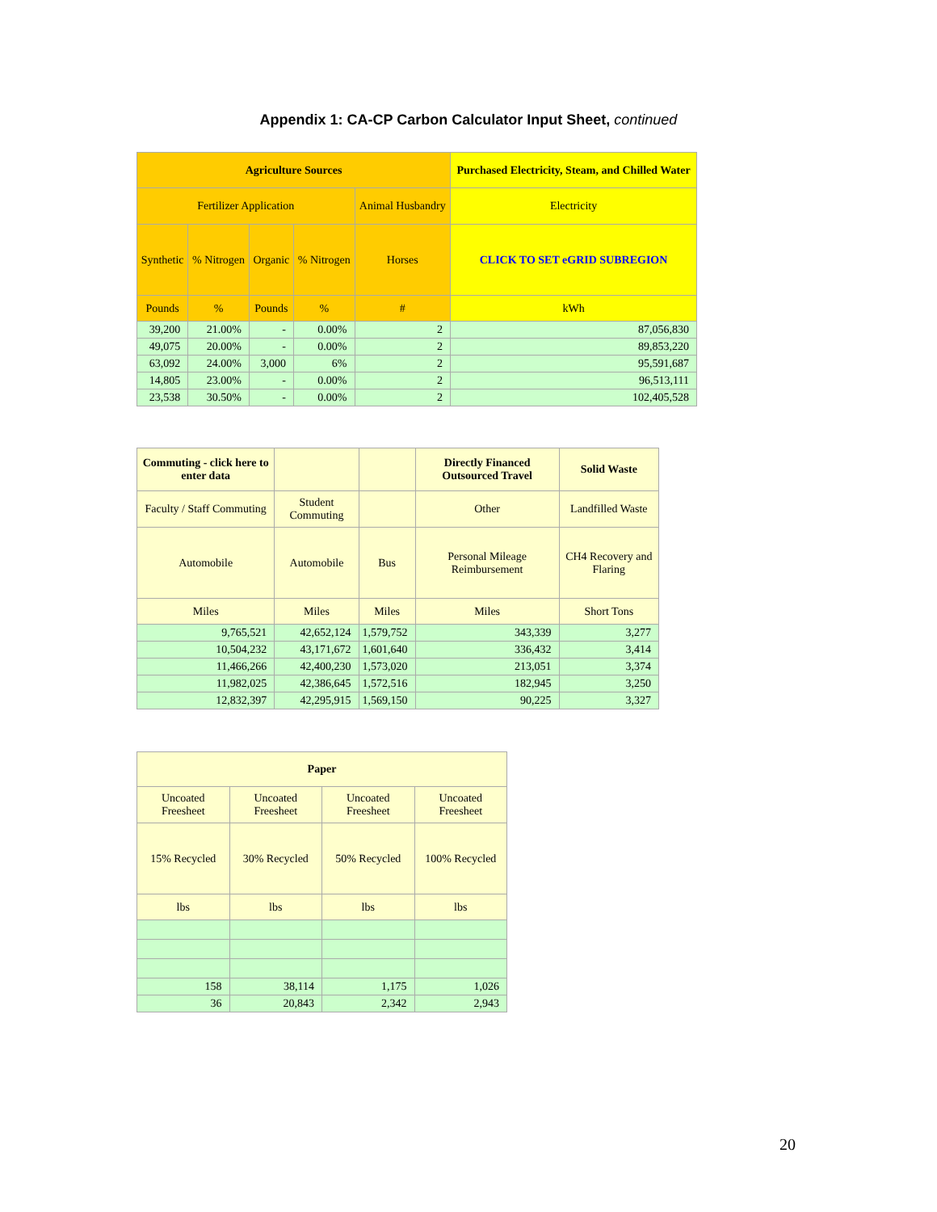Appendix 1: CA-CP Carbon Calculator Input Sheet, continued
| Agriculture Sources | | | | | Purchased Electricity, Steam, and Chilled Water |
| --- | --- | --- | --- | --- | --- |
| Fertilizer Application | | | | Animal Husbandry | Electricity |
| Synthetic | % Nitrogen | Organic | % Nitrogen | Horses | CLICK TO SET eGRID SUBREGION |
| Pounds | % | Pounds | % | # | kWh |
| 39,200 | 21.00% | - | 0.00% | 2 | 87,056,830 |
| 49,075 | 20.00% | - | 0.00% | 2 | 89,853,220 |
| 63,092 | 24.00% | 3,000 | 6% | 2 | 95,591,687 |
| 14,805 | 23.00% | - | 0.00% | 2 | 96,513,111 |
| 23,538 | 30.50% | - | 0.00% | 2 | 102,405,528 |
| Commuting - click here to enter data | | | Directly Financed Outsourced Travel | Solid Waste |
| --- | --- | --- | --- | --- |
| Faculty / Staff Commuting | Student Commuting | | Other | Landfilled Waste |
| Automobile | Automobile | Bus | Personal Mileage Reimbursement | CH4 Recovery and Flaring |
| Miles | Miles | Miles | Miles | Short Tons |
| 9,765,521 | 42,652,124 | 1,579,752 | 343,339 | 3,277 |
| 10,504,232 | 43,171,672 | 1,601,640 | 336,432 | 3,414 |
| 11,466,266 | 42,400,230 | 1,573,020 | 213,051 | 3,374 |
| 11,982,025 | 42,386,645 | 1,572,516 | 182,945 | 3,250 |
| 12,832,397 | 42,295,915 | 1,569,150 | 90,225 | 3,327 |
| Paper | | | |
| --- | --- | --- | --- |
| Uncoated Freesheet | Uncoated Freesheet | Uncoated Freesheet | Uncoated Freesheet |
| 15% Recycled | 30% Recycled | 50% Recycled | 100% Recycled |
| lbs | lbs | lbs | lbs |
| 158 | 38,114 | 1,175 | 1,026 |
| 36 | 20,843 | 2,342 | 2,943 |
20